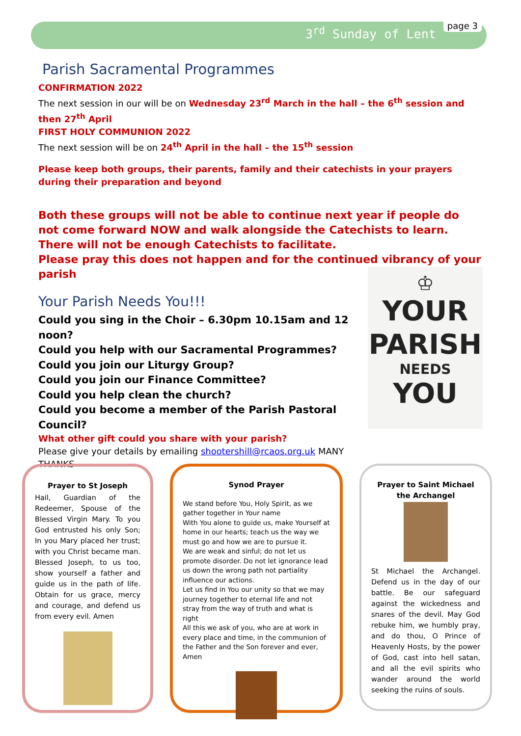3<sup>rd</sup> Sunday of Lent page 3
Parish Sacramental Programmes
CONFIRMATION 2022
The next session in our will be on Wednesday 23<sup>rd</sup> March in the hall – the 6<sup>th</sup> session and then 27<sup>th</sup> April
FIRST HOLY COMMUNION 2022
The next session will be on 24<sup>th</sup> April in the hall – the 15<sup>th</sup> session
Please keep both groups, their parents, family and their catechists in your prayers during their preparation and beyond
Both these groups will not be able to continue next year if people do not come forward NOW and walk alongside the Catechists to learn. There will not be enough Catechists to facilitate.
Please pray this does not happen and for the continued vibrancy of your parish
Your Parish Needs You!!!
Could you sing in the Choir – 6.30pm 10.15am and 12 noon?
Could you help with our Sacramental Programmes?
Could you join our Liturgy Group?
Could you join our Finance Committee?
Could you help clean the church?
Could you become a member of the Parish Pastoral Council?
What other gift could you share with your parish?
Please give your details by emailing shootershill@rcaos.org.uk MANY THANKS
♔
YOUR
PARISH
NEEDS
YOU
Prayer to St Joseph
Hail, Guardian of the Redeemer, Spouse of the Blessed Virgin Mary. To you God entrusted his only Son; In you Mary placed her trust; with you Christ became man. Blessed Joseph, to us too, show yourself a father and guide us in the path of life. Obtain for us grace, mercy and courage, and defend us from every evil. Amen
Synod Prayer
We stand before You, Holy Spirit, as we gather together in Your name
With You alone to guide us, make Yourself at home in our hearts; teach us the way we must go and how we are to pursue it.
We are weak and sinful; do not let us promote disorder. Do not let ignorance lead us down the wrong path not partiality influence our actions.
Let us find in You our unity so that we may journey together to eternal life and not stray from the way of truth and what is right
All this we ask of you, who are at work in every place and time, in the communion of the Father and the Son forever and ever, Amen
Prayer to Saint Michael the Archangel
St Michael the Archangel. Defend us in the day of our battle. Be our safeguard against the wickedness and snares of the devil. May God rebuke him, we humbly pray, and do thou, O Prince of Heavenly Hosts, by the power of God, cast into hell satan, and all the evil spirits who wander around the world seeking the ruins of souls.